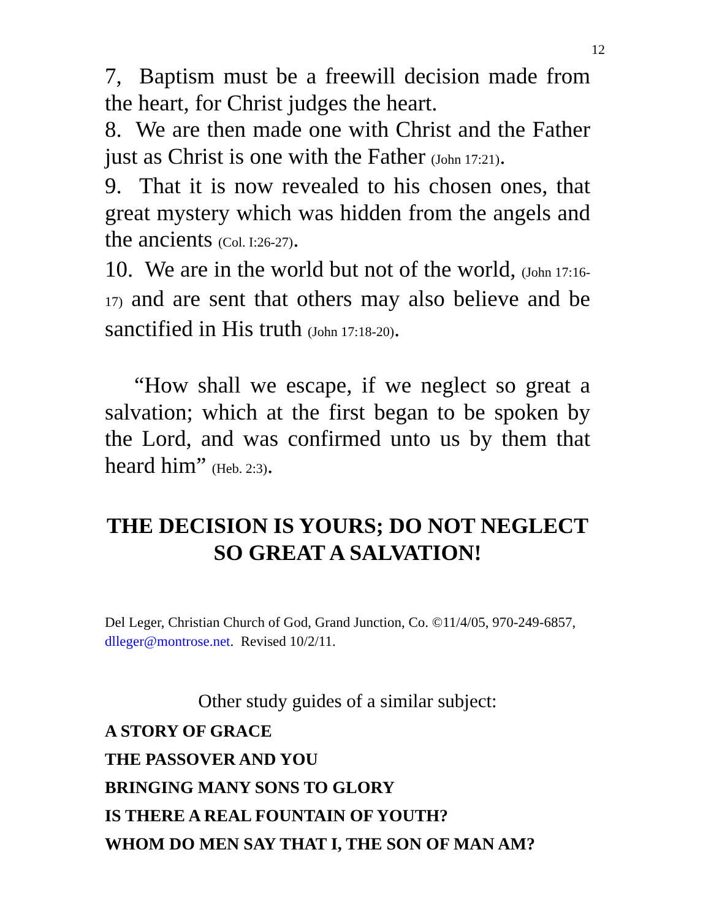12
7, Baptism must be a freewill decision made from the heart, for Christ judges the heart.
8. We are then made one with Christ and the Father just as Christ is one with the Father (John 17:21).
9. That it is now revealed to his chosen ones, that great mystery which was hidden from the angels and the ancients (Col. I:26-27).
10. We are in the world but not of the world, (John 17:16-17) and are sent that others may also believe and be sanctified in His truth (John 17:18-20).
“How shall we escape, if we neglect so great a salvation; which at the first began to be spoken by the Lord, and was confirmed unto us by them that heard him” (Heb. 2:3).
THE DECISION IS YOURS; DO NOT NEGLECT SO GREAT A SALVATION!
Del Leger, Christian Church of God, Grand Junction, Co. ©11/4/05, 970-249-6857, dlleger@montrose.net. Revised 10/2/11.
Other study guides of a similar subject:
A STORY OF GRACE
THE PASSOVER AND YOU
BRINGING MANY SONS TO GLORY
IS THERE A REAL FOUNTAIN OF YOUTH?
WHOM DO MEN SAY THAT I, THE SON OF MAN AM?